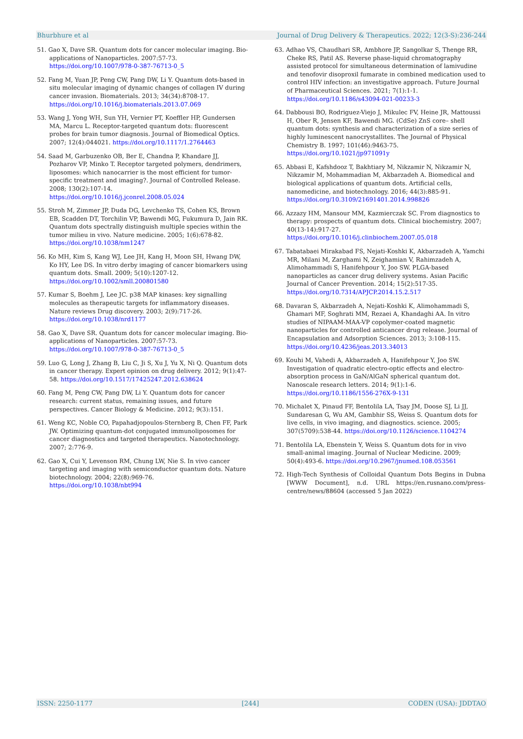Bhurbhure et al Journal of Drug Delivery & Therapeutics. 2022; 12(3-S):236-244
51. Gao X, Dave SR. Quantum dots for cancer molecular imaging. Bio-applications of Nanoparticles. 2007:57-73. https://doi.org/10.1007/978-0-387-76713-0_5
52. Fang M, Yuan JP, Peng CW, Pang DW, Li Y. Quantum dots-based in situ molecular imaging of dynamic changes of collagen IV during cancer invasion. Biomaterials. 2013; 34(34):8708-17. https://doi.org/10.1016/j.biomaterials.2013.07.069
53. Wang J, Yong WH, Sun YH, Vernier PT, Koeffler HP, Gundersen MA, Marcu L. Receptor-targeted quantum dots: fluorescent probes for brain tumor diagnosis. Journal of Biomedical Optics. 2007; 12(4):044021. https://doi.org/10.1117/1.2764463
54. Saad M, Garbuzenko OB, Ber E, Chandna P, Khandare JJ, Pozharov VP, Minko T. Receptor targeted polymers, dendrimers, liposomes: which nanocarrier is the most efficient for tumor-specific treatment and imaging?. Journal of Controlled Release. 2008; 130(2):107-14. https://doi.org/10.1016/j.jconrel.2008.05.024
55. Stroh M, Zimmer JP, Duda DG, Levchenko TS, Cohen KS, Brown EB, Scadden DT, Torchilin VP, Bawendi MG, Fukumura D, Jain RK. Quantum dots spectrally distinguish multiple species within the tumor milieu in vivo. Nature medicine. 2005; 1(6):678-82. https://doi.org/10.1038/nm1247
56. Ko MH, Kim S, Kang WJ, Lee JH, Kang H, Moon SH, Hwang DW, Ko HY, Lee DS. In vitro derby imaging of cancer biomarkers using quantum dots. Small. 2009; 5(10):1207-12. https://doi.org/10.1002/smll.200801580
57. Kumar S, Boehm J, Lee JC. p38 MAP kinases: key signalling molecules as therapeutic targets for inflammatory diseases. Nature reviews Drug discovery. 2003; 2(9):717-26. https://doi.org/10.1038/nrd1177
58. Gao X, Dave SR. Quantum dots for cancer molecular imaging. Bio-applications of Nanoparticles. 2007:57-73. https://doi.org/10.1007/978-0-387-76713-0_5
59. Luo G, Long J, Zhang B, Liu C, Ji S, Xu J, Yu X, Ni Q. Quantum dots in cancer therapy. Expert opinion on drug delivery. 2012; 9(1):47-58. https://doi.org/10.1517/17425247.2012.638624
60. Fang M, Peng CW, Pang DW, Li Y. Quantum dots for cancer research: current status, remaining issues, and future perspectives. Cancer Biology & Medicine. 2012; 9(3):151.
61. Weng KC, Noble CO, Papahadjopoulos-Sternberg B, Chen FF, Park JW. Optimizing quantum-dot conjugated immunoliposomes for cancer diagnostics and targeted therapeutics. Nanotechnology. 2007; 2:776-9.
62. Gao X, Cui Y, Levenson RM, Chung LW, Nie S. In vivo cancer targeting and imaging with semiconductor quantum dots. Nature biotechnology. 2004; 22(8):969-76. https://doi.org/10.1038/nbt994
63. Adhao VS, Chaudhari SR, Ambhore JP, Sangolkar S, Thenge RR, Cheke RS, Patil AS. Reverse phase-liquid chromatography assisted protocol for simultaneous determination of lamivudine and tenofovir disoproxil fumarate in combined medication used to control HIV infection: an investigative approach. Future Journal of Pharmaceutical Sciences. 2021; 7(1):1-1. https://doi.org/10.1186/s43094-021-00233-3
64. Dabbousi BO, Rodriguez-Viejo J, Mikulec FV, Heine JR, Mattoussi H, Ober R, Jensen KF, Bawendi MG. (CdSe) ZnS core– shell quantum dots: synthesis and characterization of a size series of highly luminescent nanocrystallites. The Journal of Physical Chemistry B. 1997; 101(46):9463-75. https://doi.org/10.1021/jp971091y
65. Abbasi E, Kafshdooz T, Bakhtiary M, Nikzamir N, Nikzamir N, Nikzamir M, Mohammadian M, Akbarzadeh A. Biomedical and biological applications of quantum dots. Artificial cells, nanomedicine, and biotechnology. 2016; 44(3):885-91. https://doi.org/10.3109/21691401.2014.998826
66. Azzazy HM, Mansour MM, Kazmierczak SC. From diagnostics to therapy: prospects of quantum dots. Clinical biochemistry. 2007; 40(13-14):917-27. https://doi.org/10.1016/j.clinbiochem.2007.05.018
67. Tabatabaei Mirakabad FS, Nejati-Koshki K, Akbarzadeh A, Yamchi MR, Milani M, Zarghami N, Zeighamian V, Rahimzadeh A, Alimohammadi S, Hanifehpour Y, Joo SW. PLGA-based nanoparticles as cancer drug delivery systems. Asian Pacific Journal of Cancer Prevention. 2014; 15(2):517-35. https://doi.org/10.7314/APJCP.2014.15.2.517
68. Davaran S, Akbarzadeh A, Nejati-Koshki K, Alimohammadi S, Ghamari MF, Soghrati MM, Rezaei A, Khandaghi AA. In vitro studies of NIPAAM-MAA-VP copolymer-coated magnetic nanoparticles for controlled anticancer drug release. Journal of Encapsulation and Adsorption Sciences. 2013; 3:108-115. https://doi.org/10.4236/jeas.2013.34013
69. Kouhi M, Vahedi A, Akbarzadeh A, Hanifehpour Y, Joo SW. Investigation of quadratic electro-optic effects and electro-absorption process in GaN/AlGaN spherical quantum dot. Nanoscale research letters. 2014; 9(1):1-6. https://doi.org/10.1186/1556-276X-9-131
70. Michalet X, Pinaud FF, Bentolila LA, Tsay JM, Doose SJ, Li JJ, Sundaresan G, Wu AM, Gambhir SS, Weiss S. Quantum dots for live cells, in vivo imaging, and diagnostics. science. 2005; 307(5709):538-44. https://doi.org/10.1126/science.1104274
71. Bentolila LA, Ebenstein Y, Weiss S. Quantum dots for in vivo small-animal imaging. Journal of Nuclear Medicine. 2009; 50(4):493-6. https://doi.org/10.2967/jnumed.108.053561
72. High-Tech Synthesis of Colloidal Quantum Dots Begins in Dubna [WWW Document], n.d. URL https://en.rusnano.com/press-centre/news/88604 (accessed 5 Jan 2022)
ISSN: 2250-1177 [244] CODEN (USA): JDDTAO